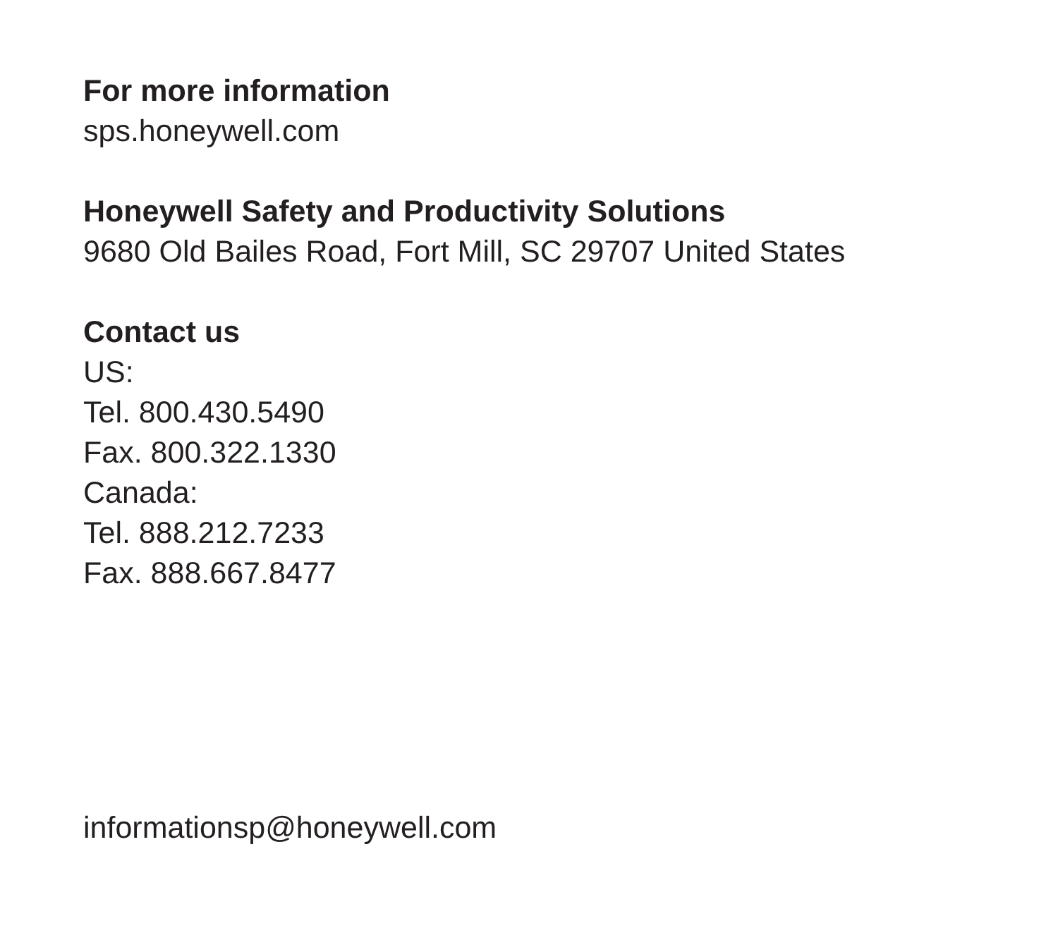For more information
sps.honeywell.com
Honeywell Safety and Productivity Solutions
9680 Old Bailes Road, Fort Mill, SC 29707 United States
Contact us
US:
Tel. 800.430.5490
Fax. 800.322.1330
Canada:
Tel. 888.212.7233
Fax. 888.667.8477
informationsp@honeywell.com